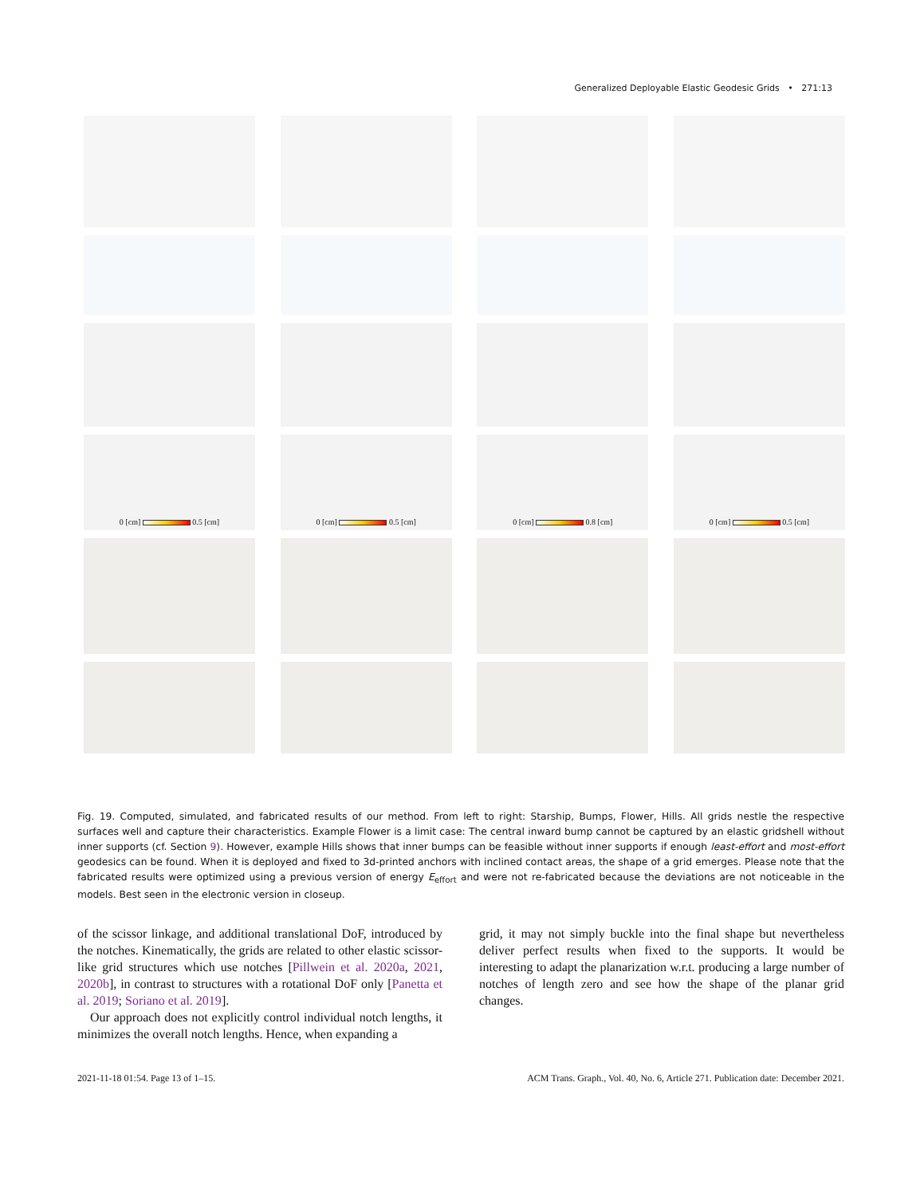Generalized Deployable Elastic Geodesic Grids • 271:13
0 [cm] 0.5 [cm] 0 [cm] 0.5 [cm] 0 [cm] 0.8 [cm] 0 [cm] 0.5 [cm]
Fig. 19. Computed, simulated, and fabricated results of our method. From left to right: Starship, Bumps, Flower, Hills. All grids nestle the respective surfaces well and capture their characteristics. Example Flower is a limit case: The central inward bump cannot be captured by an elastic gridshell without inner supports (cf. Section 9). However, example Hills shows that inner bumps can be feasible without inner supports if enough least-effort and most-effort geodesics can be found. When it is deployed and fixed to 3d-printed anchors with inclined contact areas, the shape of a grid emerges. Please note that the fabricated results were optimized using a previous version of energy E<sub>effort</sub> and were not re-fabricated because the deviations are not noticeable in the models. Best seen in the electronic version in closeup.
of the scissor linkage, and additional translational DoF, introduced by the notches. Kinematically, the grids are related to other elastic scissor-like grid structures which use notches [Pillwein et al. 2020a, 2021, 2020b], in contrast to structures with a rotational DoF only [Panetta et al. 2019; Soriano et al. 2019].
Our approach does not explicitly control individual notch lengths, it minimizes the overall notch lengths. Hence, when expanding a
grid, it may not simply buckle into the final shape but nevertheless deliver perfect results when fixed to the supports. It would be interesting to adapt the planarization w.r.t. producing a large number of notches of length zero and see how the shape of the planar grid changes.
2021-11-18 01:54. Page 13 of 1–15. ACM Trans. Graph., Vol. 40, No. 6, Article 271. Publication date: December 2021.